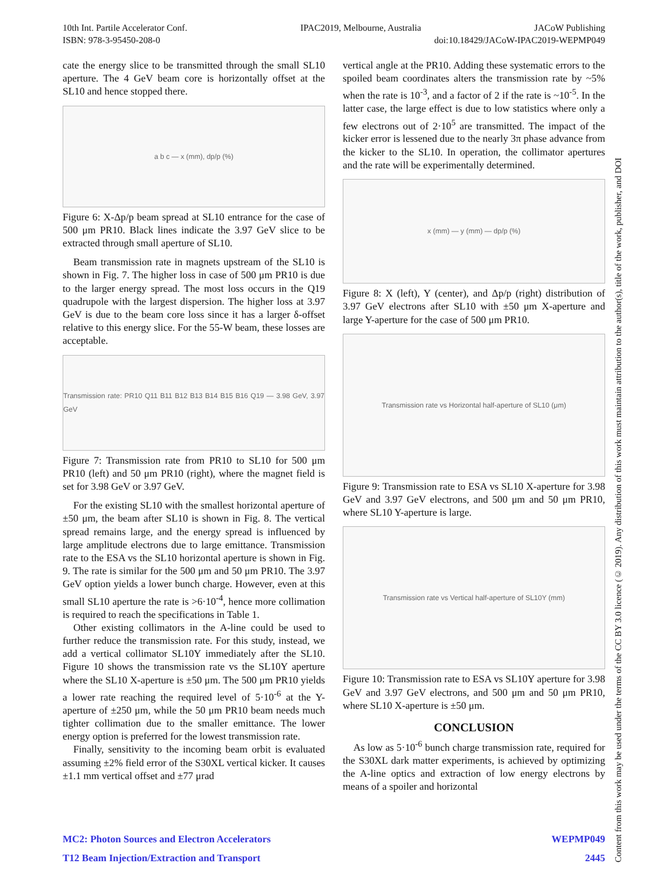10th Int. Partile Accelerator Conf. IPAC2019, Melbourne, Australia JACoW Publishing
ISBN: 978-3-95450-208-0 doi:10.18429/JACoW-IPAC2019-WEPMP049
cate the energy slice to be transmitted through the small SL10 aperture. The 4 GeV beam core is horizontally offset at the SL10 and hence stopped there.
a b c — x (mm), dp/p (%)
Figure 6: X-Δp/p beam spread at SL10 entrance for the case of 500 μm PR10. Black lines indicate the 3.97 GeV slice to be extracted through small aperture of SL10.
Beam transmission rate in magnets upstream of the SL10 is shown in Fig. 7. The higher loss in case of 500 μm PR10 is due to the larger energy spread. The most loss occurs in the Q19 quadrupole with the largest dispersion. The higher loss at 3.97 GeV is due to the beam core loss since it has a larger δ-offset relative to this energy slice. For the 55-W beam, these losses are acceptable.
Transmission rate: PR10 Q11 B11 B12 B13 B14 B15 B16 Q19 — 3.98 GeV, 3.97 GeV
Figure 7: Transmission rate from PR10 to SL10 for 500 μm PR10 (left) and 50 μm PR10 (right), where the magnet field is set for 3.98 GeV or 3.97 GeV.
For the existing SL10 with the smallest horizontal aperture of ±50 μm, the beam after SL10 is shown in Fig. 8. The vertical spread remains large, and the energy spread is influenced by large amplitude electrons due to large emittance. Transmission rate to the ESA vs the SL10 horizontal aperture is shown in Fig. 9. The rate is similar for the 500 μm and 50 μm PR10. The 3.97 GeV option yields a lower bunch charge. However, even at this small SL10 aperture the rate is >6·10<sup>-4</sup>, hence more collimation is required to reach the specifications in Table 1.
Other existing collimators in the A-line could be used to further reduce the transmission rate. For this study, instead, we add a vertical collimator SL10Y immediately after the SL10. Figure 10 shows the transmission rate vs the SL10Y aperture where the SL10 X-aperture is ±50 μm. The 500 μm PR10 yields a lower rate reaching the required level of 5·10<sup>-6</sup> at the Y-aperture of ±250 μm, while the 50 μm PR10 beam needs much tighter collimation due to the smaller emittance. The lower energy option is preferred for the lowest transmission rate.
Finally, sensitivity to the incoming beam orbit is evaluated assuming ±2% field error of the S30XL vertical kicker. It causes ±1.1 mm vertical offset and ±77 μrad
vertical angle at the PR10. Adding these systematic errors to the spoiled beam coordinates alters the transmission rate by ~5% when the rate is 10<sup>-3</sup>, and a factor of 2 if the rate is ~10<sup>-5</sup>. In the latter case, the large effect is due to low statistics where only a few electrons out of 2·10<sup>5</sup> are transmitted. The impact of the kicker error is lessened due to the nearly 3π phase advance from the kicker to the SL10. In operation, the collimator apertures and the rate will be experimentally determined.
x (mm) — y (mm) — dp/p (%)
Figure 8: X (left), Y (center), and Δp/p (right) distribution of 3.97 GeV electrons after SL10 with ±50 μm X-aperture and large Y-aperture for the case of 500 μm PR10.
Transmission rate vs Horizontal half-aperture of SL10 (μm)
Figure 9: Transmission rate to ESA vs SL10 X-aperture for 3.98 GeV and 3.97 GeV electrons, and 500 μm and 50 μm PR10, where SL10 Y-aperture is large.
Transmission rate vs Vertical half-aperture of SL10Y (mm)
Figure 10: Transmission rate to ESA vs SL10Y aperture for 3.98 GeV and 3.97 GeV electrons, and 500 μm and 50 μm PR10, where SL10 X-aperture is ±50 μm.
CONCLUSION
As low as 5·10<sup>-6</sup> bunch charge transmission rate, required for the S30XL dark matter experiments, is achieved by optimizing the A-line optics and extraction of low energy electrons by means of a spoiler and horizontal
Content from this work may be used under the terms of the CC BY 3.0 licence (© 2019). Any distribution of this work must maintain attribution to the author(s), title of the work, publisher, and DOI
MC2: Photon Sources and Electron Accelerators WEPMP049
T12 Beam Injection/Extraction and Transport 2445